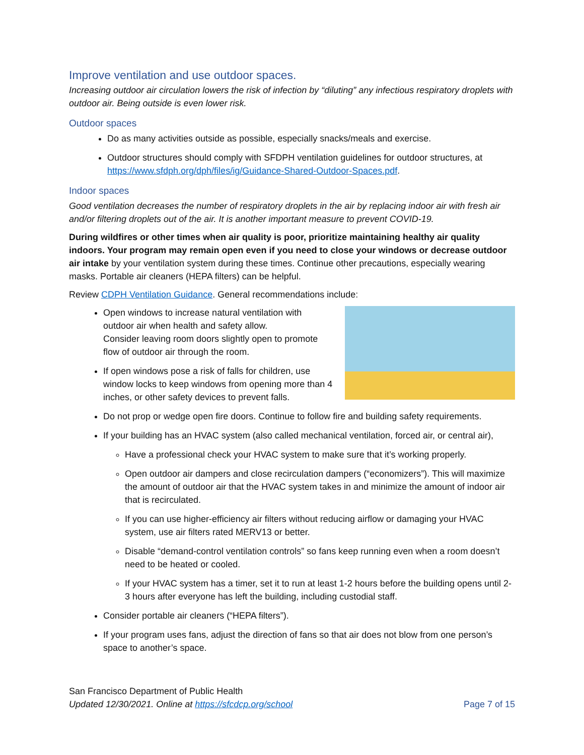Improve ventilation and use outdoor spaces.
Increasing outdoor air circulation lowers the risk of infection by “diluting” any infectious respiratory droplets with outdoor air. Being outside is even lower risk.
Outdoor spaces
Do as many activities outside as possible, especially snacks/meals and exercise.
Outdoor structures should comply with SFDPH ventilation guidelines for outdoor structures, at https://www.sfdph.org/dph/files/ig/Guidance-Shared-Outdoor-Spaces.pdf.
Indoor spaces
Good ventilation decreases the number of respiratory droplets in the air by replacing indoor air with fresh air and/or filtering droplets out of the air. It is another important measure to prevent COVID-19.
During wildfires or other times when air quality is poor, prioritize maintaining healthy air quality indoors. Your program may remain open even if you need to close your windows or decrease outdoor air intake by your ventilation system during these times. Continue other precautions, especially wearing masks. Portable air cleaners (HEPA filters) can be helpful.
Review CDPH Ventilation Guidance. General recommendations include:
Open windows to increase natural ventilation with outdoor air when health and safety allow.
Consider leaving room doors slightly open to promote flow of outdoor air through the room.
If open windows pose a risk of falls for children, use window locks to keep windows from opening more than 4 inches, or other safety devices to prevent falls.
Do not prop or wedge open fire doors. Continue to follow fire and building safety requirements.
If your building has an HVAC system (also called mechanical ventilation, forced air, or central air),
Have a professional check your HVAC system to make sure that it’s working properly.
Open outdoor air dampers and close recirculation dampers (“economizers”). This will maximize the amount of outdoor air that the HVAC system takes in and minimize the amount of indoor air that is recirculated.
If you can use higher-efficiency air filters without reducing airflow or damaging your HVAC system, use air filters rated MERV13 or better.
Disable “demand-control ventilation controls” so fans keep running even when a room doesn’t need to be heated or cooled.
If your HVAC system has a timer, set it to run at least 1-2 hours before the building opens until 2-3 hours after everyone has left the building, including custodial staff.
Consider portable air cleaners (“HEPA filters”).
If your program uses fans, adjust the direction of fans so that air does not blow from one person’s space to another’s space.
San Francisco Department of Public Health
Updated 12/30/2021. Online at https://sfcdcp.org/school
Page 7 of 15